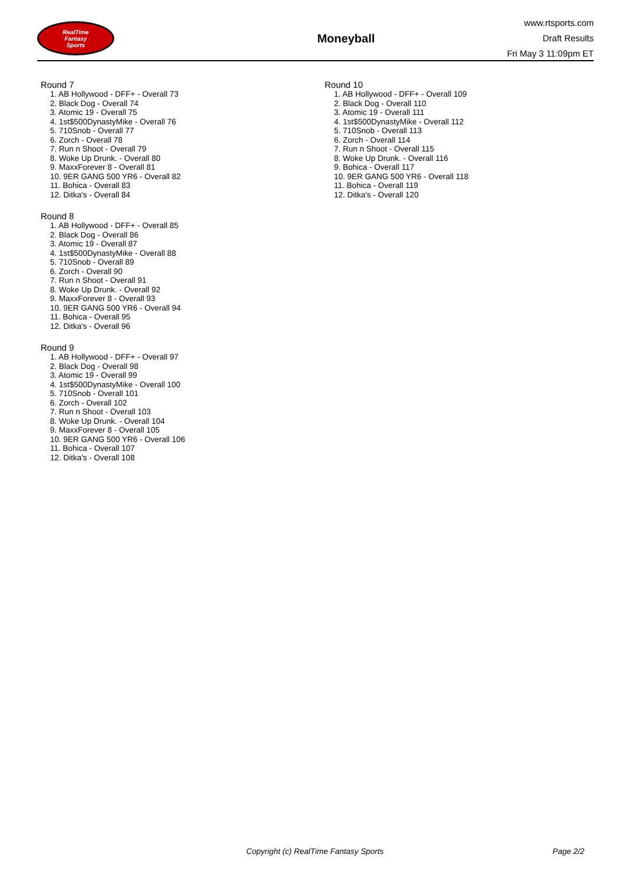RealTime
Fantasy
Sports
Moneyball
www.rtsports.com
Draft Results
Fri May 3 11:09pm ET
Round 7
1. AB Hollywood - DFF+ - Overall 73
2. Black Dog - Overall 74
3. Atomic 19 - Overall 75
4. 1st$500DynastyMike - Overall 76
5. 710Snob - Overall 77
6. Zorch - Overall 78
7. Run n Shoot - Overall 79
8. Woke Up Drunk. - Overall 80
9. MaxxForever 8 - Overall 81
10. 9ER GANG 500 YR6 - Overall 82
11. Bohica - Overall 83
12. Ditka's - Overall 84
Round 8
1. AB Hollywood - DFF+ - Overall 85
2. Black Dog - Overall 86
3. Atomic 19 - Overall 87
4. 1st$500DynastyMike - Overall 88
5. 710Snob - Overall 89
6. Zorch - Overall 90
7. Run n Shoot - Overall 91
8. Woke Up Drunk. - Overall 92
9. MaxxForever 8 - Overall 93
10. 9ER GANG 500 YR6 - Overall 94
11. Bohica - Overall 95
12. Ditka's - Overall 96
Round 9
1. AB Hollywood - DFF+ - Overall 97
2. Black Dog - Overall 98
3. Atomic 19 - Overall 99
4. 1st$500DynastyMike - Overall 100
5. 710Snob - Overall 101
6. Zorch - Overall 102
7. Run n Shoot - Overall 103
8. Woke Up Drunk. - Overall 104
9. MaxxForever 8 - Overall 105
10. 9ER GANG 500 YR6 - Overall 106
11. Bohica - Overall 107
12. Ditka's - Overall 108
Round 10
1. AB Hollywood - DFF+ - Overall 109
2. Black Dog - Overall 110
3. Atomic 19 - Overall 111
4. 1st$500DynastyMike - Overall 112
5. 710Snob - Overall 113
6. Zorch - Overall 114
7. Run n Shoot - Overall 115
8. Woke Up Drunk. - Overall 116
9. Bohica - Overall 117
10. 9ER GANG 500 YR6 - Overall 118
11. Bohica - Overall 119
12. Ditka's - Overall 120
Copyright (c) RealTime Fantasy Sports Page 2/2